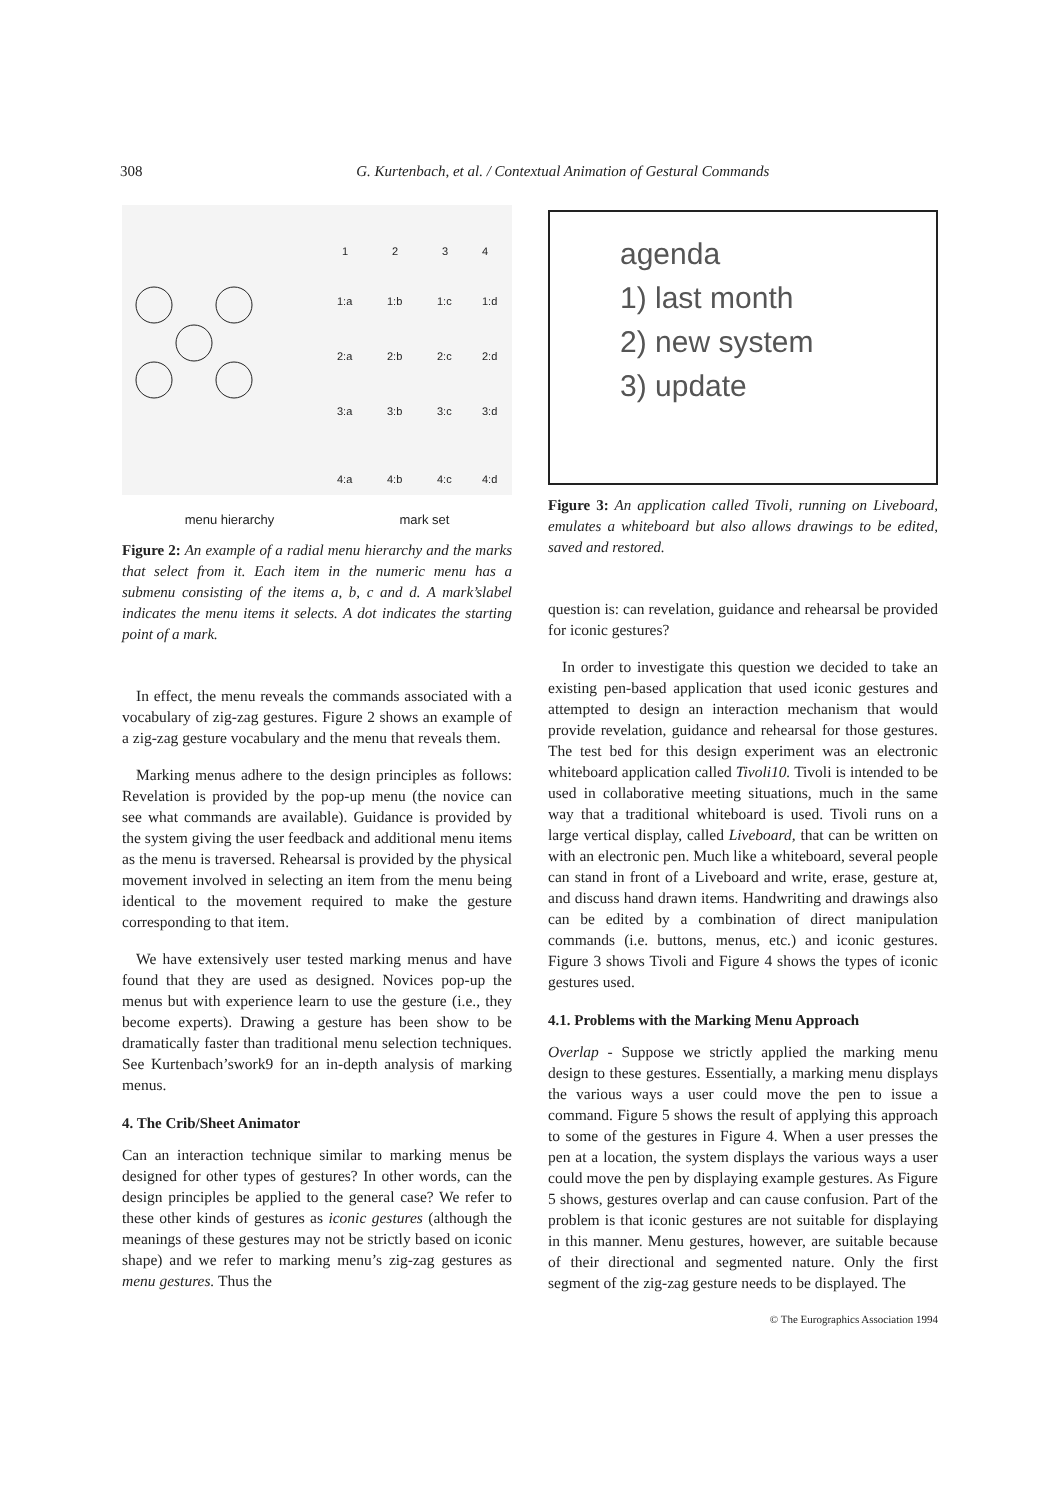308 G. Kurtenbach, et al. / Contextual Animation of Gestural Commands
1
2
3
4
1:a
1:b
1:c
1:d
2:a
2:b
2:c
2:d
3:a
3:b
3:c
3:d
4:a
4:b
4:c
4:d
menu hierarchy mark set
Figure 2: An example of a radial menu hierarchy and the marks that select from it. Each item in the numeric menu has a submenu consisting of the items a, b, c and d. A mark’slabel indicates the menu items it selects. A dot indicates the starting point of a mark.
In effect, the menu reveals the commands associated with a vocabulary of zig-zag gestures. Figure 2 shows an example of a zig-zag gesture vocabulary and the menu that reveals them.
Marking menus adhere to the design principles as follows: Revelation is provided by the pop-up menu (the novice can see what commands are available). Guidance is provided by the system giving the user feedback and additional menu items as the menu is traversed. Rehearsal is provided by the physical movement involved in selecting an item from the menu being identical to the movement required to make the gesture corresponding to that item.
We have extensively user tested marking menus and have found that they are used as designed. Novices pop-up the menus but with experience learn to use the gesture (i.e., they become experts). Drawing a gesture has been show to be dramatically faster than traditional menu selection techniques. See Kurtenbach’swork9 for an in-depth analysis of marking menus.
4. The Crib/Sheet Animator
Can an interaction technique similar to marking menus be designed for other types of gestures? In other words, can the design principles be applied to the general case? We refer to these other kinds of gestures as iconic gestures (although the meanings of these gestures may not be strictly based on iconic shape) and we refer to marking menu’s zig-zag gestures as menu gestures. Thus the
agenda
1) last month
2) new system
3) update
Figure 3: An application called Tivoli, running on Liveboard, emulates a whiteboard but also allows drawings to be edited, saved and restored.
question is: can revelation, guidance and rehearsal be provided for iconic gestures?
In order to investigate this question we decided to take an existing pen-based application that used iconic gestures and attempted to design an interaction mechanism that would provide revelation, guidance and rehearsal for those gestures. The test bed for this design experiment was an electronic whiteboard application called Tivoli10. Tivoli is intended to be used in collaborative meeting situations, much in the same way that a traditional whiteboard is used. Tivoli runs on a large vertical display, called Liveboard, that can be written on with an electronic pen. Much like a whiteboard, several people can stand in front of a Liveboard and write, erase, gesture at, and discuss hand drawn items. Handwriting and drawings also can be edited by a combination of direct manipulation commands (i.e. buttons, menus, etc.) and iconic gestures. Figure 3 shows Tivoli and Figure 4 shows the types of iconic gestures used.
4.1. Problems with the Marking Menu Approach
Overlap - Suppose we strictly applied the marking menu design to these gestures. Essentially, a marking menu displays the various ways a user could move the pen to issue a command. Figure 5 shows the result of applying this approach to some of the gestures in Figure 4. When a user presses the pen at a location, the system displays the various ways a user could move the pen by displaying example gestures. As Figure 5 shows, gestures overlap and can cause confusion. Part of the problem is that iconic gestures are not suitable for displaying in this manner. Menu gestures, however, are suitable because of their directional and segmented nature. Only the first segment of the zig-zag gesture needs to be displayed. The
© The Eurographics Association 1994